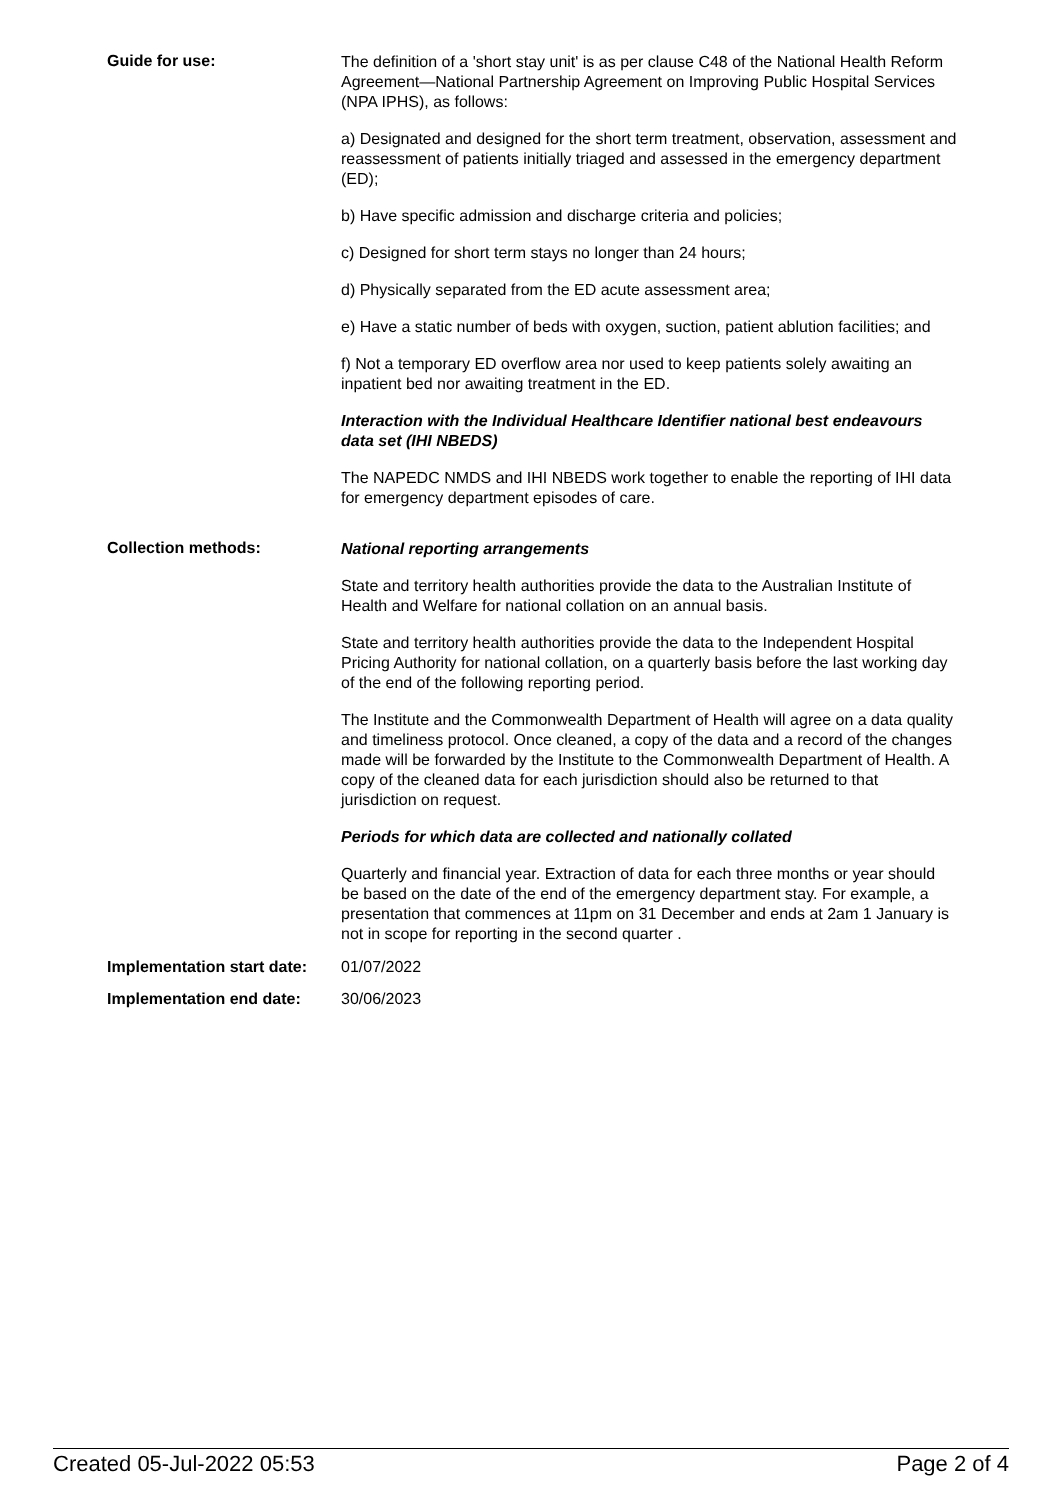Guide for use:
The definition of a 'short stay unit' is as per clause C48 of the National Health Reform Agreement—National Partnership Agreement on Improving Public Hospital Services (NPA IPHS), as follows:
a) Designated and designed for the short term treatment, observation, assessment and reassessment of patients initially triaged and assessed in the emergency department (ED);
b) Have specific admission and discharge criteria and policies;
c) Designed for short term stays no longer than 24 hours;
d) Physically separated from the ED acute assessment area;
e) Have a static number of beds with oxygen, suction, patient ablution facilities; and
f) Not a temporary ED overflow area nor used to keep patients solely awaiting an inpatient bed nor awaiting treatment in the ED.
Interaction with the Individual Healthcare Identifier national best endeavours data set (IHI NBEDS)
The NAPEDC NMDS and IHI NBEDS work together to enable the reporting of IHI data for emergency department episodes of care.
Collection methods:
National reporting arrangements
State and territory health authorities provide the data to the Australian Institute of Health and Welfare for national collation on an annual basis.
State and territory health authorities provide the data to the Independent Hospital Pricing Authority for national collation, on a quarterly basis before the last working day of the end of the following reporting period.
The Institute and the Commonwealth Department of Health will agree on a data quality and timeliness protocol. Once cleaned, a copy of the data and a record of the changes made will be forwarded by the Institute to the Commonwealth Department of Health. A copy of the cleaned data for each jurisdiction should also be returned to that jurisdiction on request.
Periods for which data are collected and nationally collated
Quarterly and financial year. Extraction of data for each three months or year should be based on the date of the end of the emergency department stay. For example, a presentation that commences at 11pm on 31 December and ends at 2am 1 January is not in scope for reporting in the second quarter .
Implementation start date:
01/07/2022
Implementation end date: 30/06/2023
Created 05-Jul-2022 05:53 Page 2 of 4